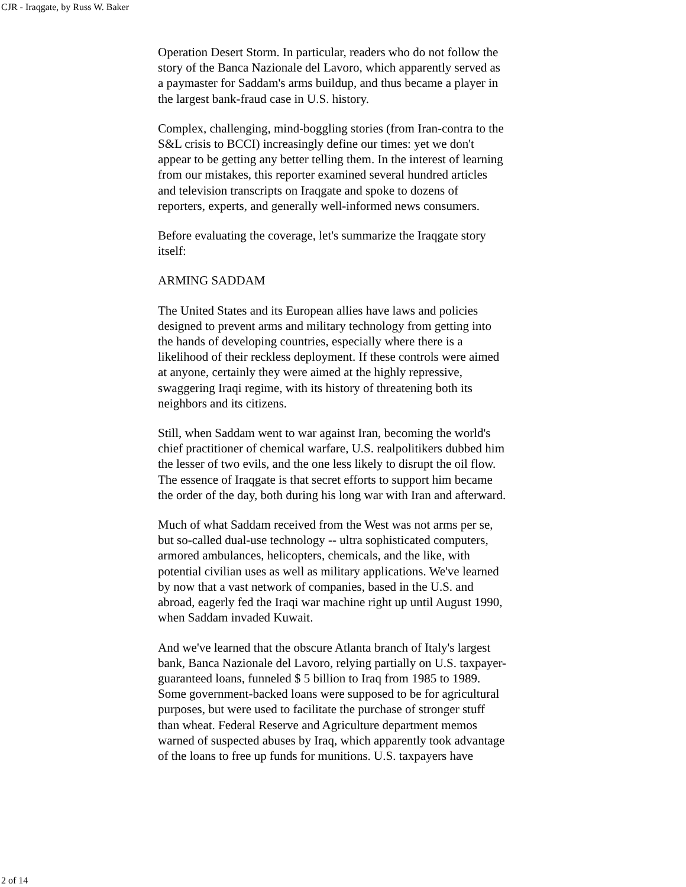CJR - Iraqgate, by Russ W. Baker
Operation Desert Storm. In particular, readers who do not follow the story of the Banca Nazionale del Lavoro, which apparently served as a paymaster for Saddam's arms buildup, and thus became a player in the largest bank-fraud case in U.S. history.
Complex, challenging, mind-boggling stories (from Iran-contra to the S&L crisis to BCCI) increasingly define our times: yet we don't appear to be getting any better telling them. In the interest of learning from our mistakes, this reporter examined several hundred articles and television transcripts on Iraqgate and spoke to dozens of reporters, experts, and generally well-informed news consumers.
Before evaluating the coverage, let's summarize the Iraqgate story itself:
ARMING SADDAM
The United States and its European allies have laws and policies designed to prevent arms and military technology from getting into the hands of developing countries, especially where there is a likelihood of their reckless deployment. If these controls were aimed at anyone, certainly they were aimed at the highly repressive, swaggering Iraqi regime, with its history of threatening both its neighbors and its citizens.
Still, when Saddam went to war against Iran, becoming the world's chief practitioner of chemical warfare, U.S. realpolitikers dubbed him the lesser of two evils, and the one less likely to disrupt the oil flow. The essence of Iraqgate is that secret efforts to support him became the order of the day, both during his long war with Iran and afterward.
Much of what Saddam received from the West was not arms per se, but so-called dual-use technology -- ultra sophisticated computers, armored ambulances, helicopters, chemicals, and the like, with potential civilian uses as well as military applications. We've learned by now that a vast network of companies, based in the U.S. and abroad, eagerly fed the Iraqi war machine right up until August 1990, when Saddam invaded Kuwait.
And we've learned that the obscure Atlanta branch of Italy's largest bank, Banca Nazionale del Lavoro, relying partially on U.S. taxpayer-guaranteed loans, funneled $ 5 billion to Iraq from 1985 to 1989. Some government-backed loans were supposed to be for agricultural purposes, but were used to facilitate the purchase of stronger stuff than wheat. Federal Reserve and Agriculture department memos warned of suspected abuses by Iraq, which apparently took advantage of the loans to free up funds for munitions. U.S. taxpayers have
2 of 14